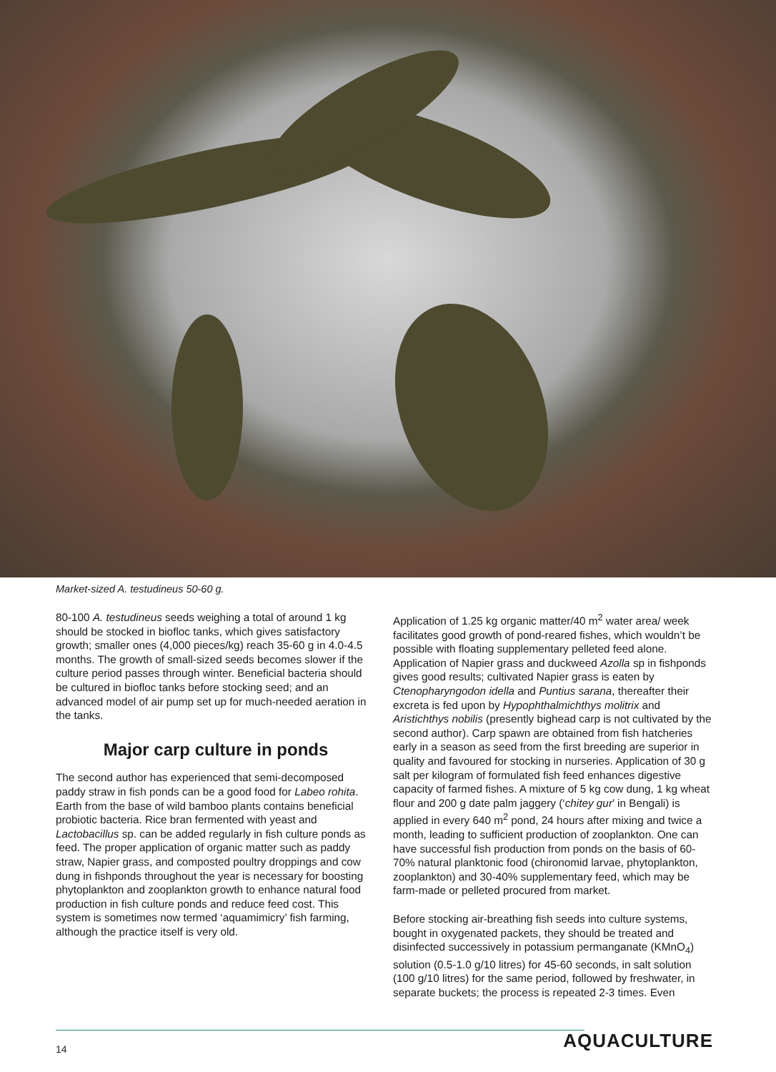Market-sized A. testudineus 50-60 g.
80-100 A. testudineus seeds weighing a total of around 1 kg should be stocked in biofloc tanks, which gives satisfactory growth; smaller ones (4,000 pieces/kg) reach 35-60 g in 4.0-4.5 months. The growth of small-sized seeds becomes slower if the culture period passes through winter. Beneficial bacteria should be cultured in biofloc tanks before stocking seed; and an advanced model of air pump set up for much-needed aeration in the tanks.
Major carp culture in ponds
The second author has experienced that semi-decomposed paddy straw in fish ponds can be a good food for Labeo rohita. Earth from the base of wild bamboo plants contains beneficial probiotic bacteria. Rice bran fermented with yeast and Lactobacillus sp. can be added regularly in fish culture ponds as feed. The proper application of organic matter such as paddy straw, Napier grass, and composted poultry droppings and cow dung in fishponds throughout the year is necessary for boosting phytoplankton and zooplankton growth to enhance natural food production in fish culture ponds and reduce feed cost. This system is sometimes now termed ‘aquamimicry’ fish farming, although the practice itself is very old.
Application of 1.25 kg organic matter/40 m<sup>2</sup> water area/ week facilitates good growth of pond-reared fishes, which wouldn’t be possible with floating supplementary pelleted feed alone. Application of Napier grass and duckweed Azolla sp in fishponds gives good results; cultivated Napier grass is eaten by Ctenopharyngodon idella and Puntius sarana, thereafter their excreta is fed upon by Hypophthalmichthys molitrix and Aristichthys nobilis (presently bighead carp is not cultivated by the second author). Carp spawn are obtained from fish hatcheries early in a season as seed from the first breeding are superior in quality and favoured for stocking in nurseries. Application of 30 g salt per kilogram of formulated fish feed enhances digestive capacity of farmed fishes. A mixture of 5 kg cow dung, 1 kg wheat flour and 200 g date palm jaggery (‘chitey gur’ in Bengali) is applied in every 640 m<sup>2</sup> pond, 24 hours after mixing and twice a month, leading to sufficient production of zooplankton. One can have successful fish production from ponds on the basis of 60-70% natural planktonic food (chironomid larvae, phytoplankton, zooplankton) and 30-40% supplementary feed, which may be farm-made or pelleted procured from market.
Before stocking air-breathing fish seeds into culture systems, bought in oxygenated packets, they should be treated and disinfected successively in potassium permanganate (KMnO<sub>4</sub>) solution (0.5-1.0 g/10 litres) for 45-60 seconds, in salt solution (100 g/10 litres) for the same period, followed by freshwater, in separate buckets; the process is repeated 2-3 times. Even
AQUACULTURE
14